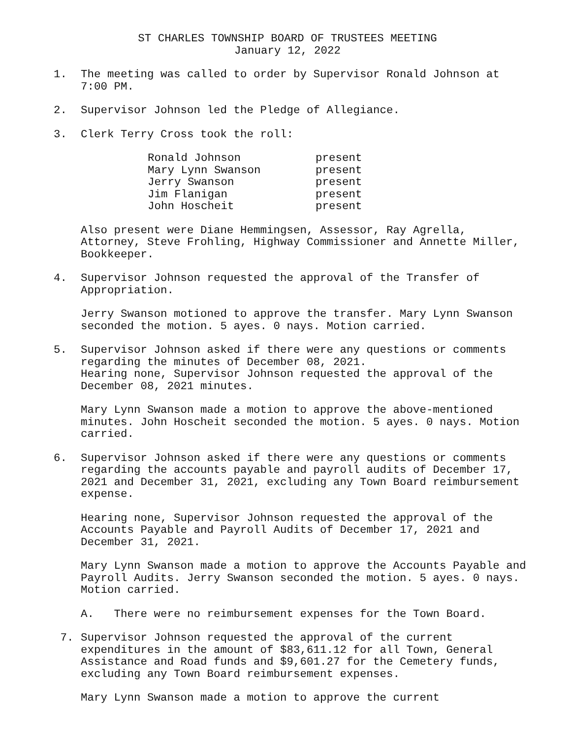ST CHARLES TOWNSHIP BOARD OF TRUSTEES MEETING
January 12, 2022
1. The meeting was called to order by Supervisor Ronald Johnson at 7:00 PM.
2. Supervisor Johnson led the Pledge of Allegiance.
3. Clerk Terry Cross took the roll:
| Ronald Johnson | present |
| Mary Lynn Swanson | present |
| Jerry Swanson | present |
| Jim Flanigan | present |
| John Hoscheit | present |
Also present were Diane Hemmingsen, Assessor, Ray Agrella, Attorney, Steve Frohling, Highway Commissioner and Annette Miller, Bookkeeper.
4. Supervisor Johnson requested the approval of the Transfer of Appropriation.
Jerry Swanson motioned to approve the transfer. Mary Lynn Swanson seconded the motion. 5 ayes. 0 nays. Motion carried.
5. Supervisor Johnson asked if there were any questions or comments regarding the minutes of December 08, 2021.
Hearing none, Supervisor Johnson requested the approval of the December 08, 2021 minutes.
Mary Lynn Swanson made a motion to approve the above-mentioned minutes. John Hoscheit seconded the motion. 5 ayes. 0 nays. Motion carried.
6. Supervisor Johnson asked if there were any questions or comments regarding the accounts payable and payroll audits of December 17, 2021 and December 31, 2021, excluding any Town Board reimbursement expense.
Hearing none, Supervisor Johnson requested the approval of the Accounts Payable and Payroll Audits of December 17, 2021 and December 31, 2021.
Mary Lynn Swanson made a motion to approve the Accounts Payable and Payroll Audits. Jerry Swanson seconded the motion. 5 ayes. 0 nays. Motion carried.
A. There were no reimbursement expenses for the Town Board.
7. Supervisor Johnson requested the approval of the current expenditures in the amount of $83,611.12 for all Town, General Assistance and Road funds and $9,601.27 for the Cemetery funds, excluding any Town Board reimbursement expenses.
Mary Lynn Swanson made a motion to approve the current